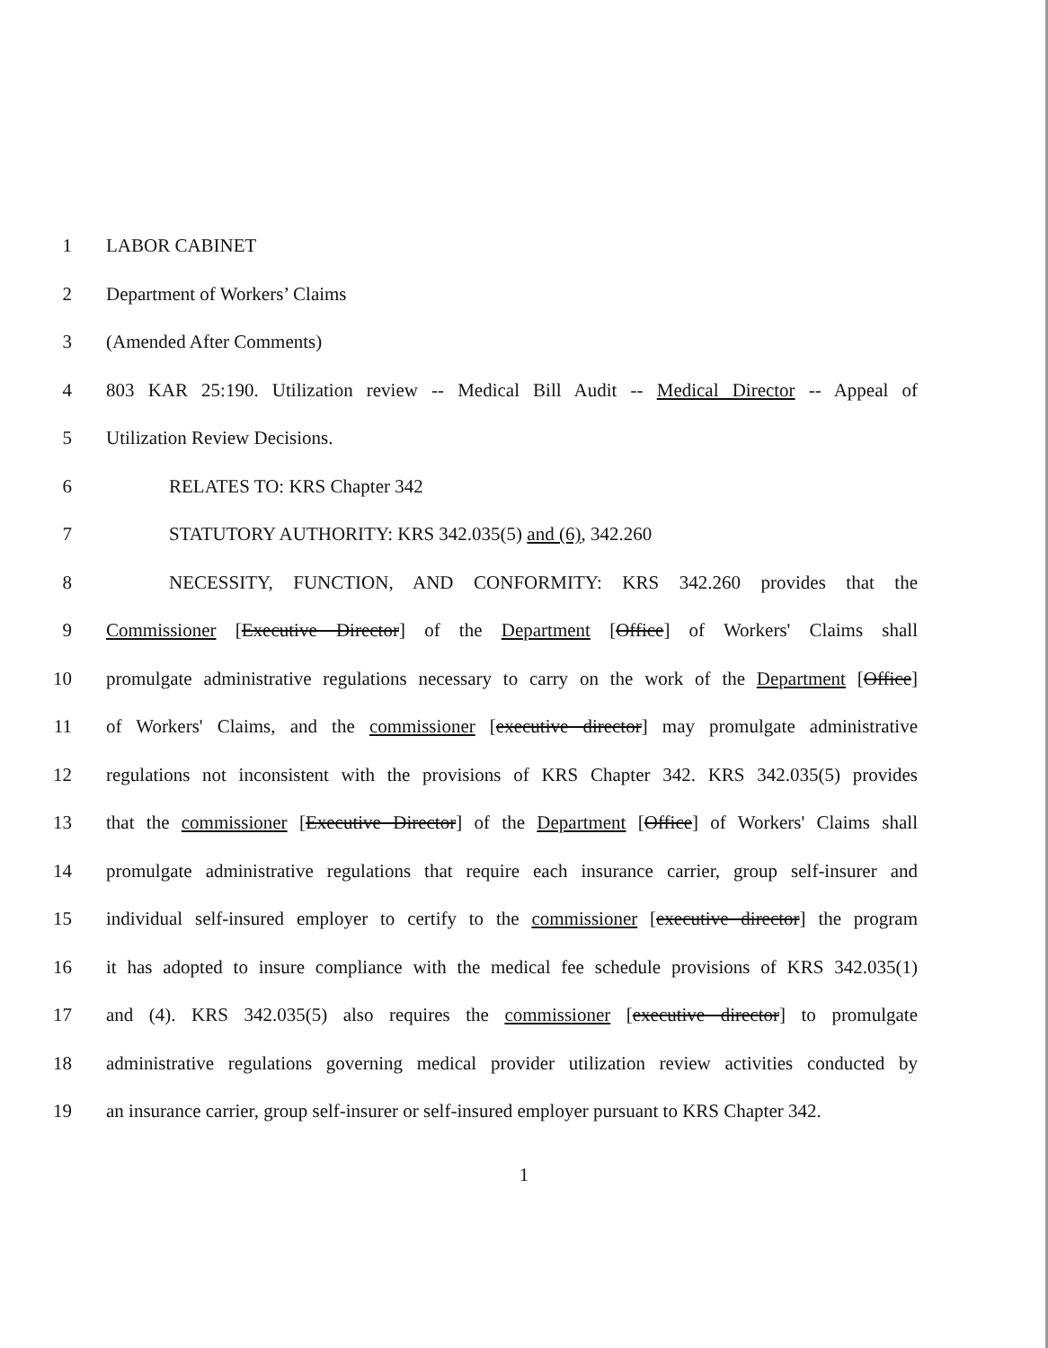1 LABOR CABINET
2 Department of Workers’ Claims
3 (Amended After Comments)
4 803 KAR 25:190. Utilization review -- Medical Bill Audit -- Medical Director -- Appeal of
5 Utilization Review Decisions.
6 RELATES TO: KRS Chapter 342
7 STATUTORY AUTHORITY: KRS 342.035(5) and (6), 342.260
8 NECESSITY, FUNCTION, AND CONFORMITY: KRS 342.260 provides that the
9 Commissioner [Executive Director] of the Department [Office] of Workers' Claims shall
10 promulgate administrative regulations necessary to carry on the work of the Department [Office]
11 of Workers' Claims, and the commissioner [executive director] may promulgate administrative
12 regulations not inconsistent with the provisions of KRS Chapter 342. KRS 342.035(5) provides
13 that the commissioner [Executive Director] of the Department [Office] of Workers' Claims shall
14 promulgate administrative regulations that require each insurance carrier, group self-insurer and
15 individual self-insured employer to certify to the commissioner [executive director] the program
16 it has adopted to insure compliance with the medical fee schedule provisions of KRS 342.035(1)
17 and (4). KRS 342.035(5) also requires the commissioner [executive director] to promulgate
18 administrative regulations governing medical provider utilization review activities conducted by
19 an insurance carrier, group self-insurer or self-insured employer pursuant to KRS Chapter 342.
1